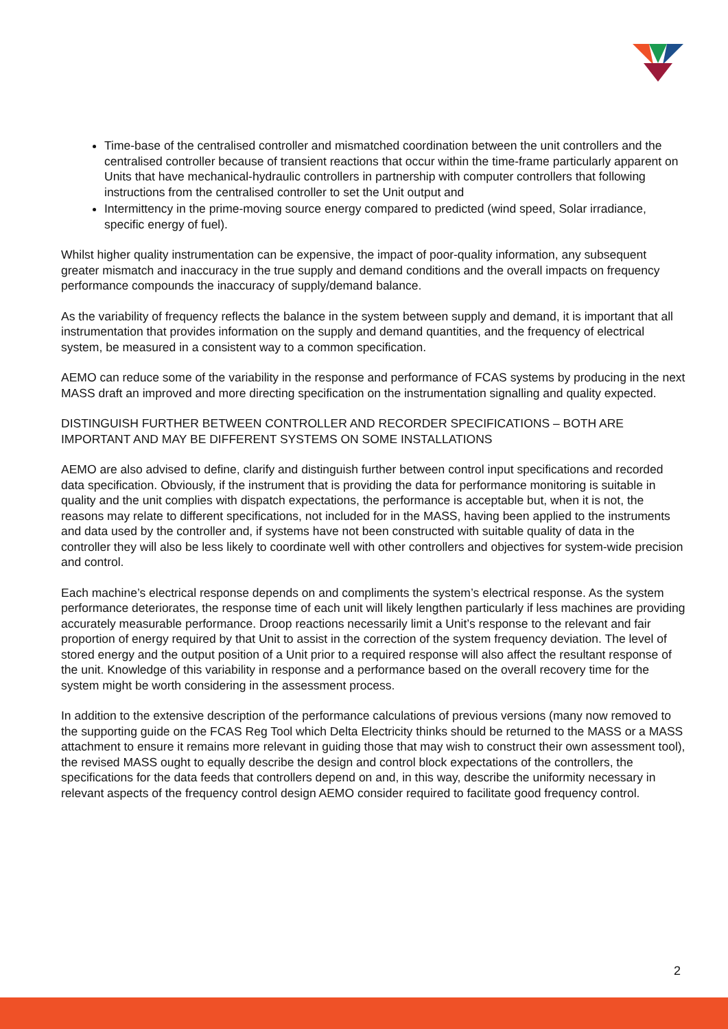Time-base of the centralised controller and mismatched coordination between the unit controllers and the centralised controller because of transient reactions that occur within the time-frame particularly apparent on Units that have mechanical-hydraulic controllers in partnership with computer controllers that following instructions from the centralised controller to set the Unit output and
Intermittency in the prime-moving source energy compared to predicted (wind speed, Solar irradiance, specific energy of fuel).
Whilst higher quality instrumentation can be expensive, the impact of poor-quality information, any subsequent greater mismatch and inaccuracy in the true supply and demand conditions and the overall impacts on frequency performance compounds the inaccuracy of supply/demand balance.
As the variability of frequency reflects the balance in the system between supply and demand, it is important that all instrumentation that provides information on the supply and demand quantities, and the frequency of electrical system, be measured in a consistent way to a common specification.
AEMO can reduce some of the variability in the response and performance of FCAS systems by producing in the next MASS draft an improved and more directing specification on the instrumentation signalling and quality expected.
DISTINGUISH FURTHER BETWEEN CONTROLLER AND RECORDER SPECIFICATIONS – BOTH ARE IMPORTANT AND MAY BE DIFFERENT SYSTEMS ON SOME INSTALLATIONS
AEMO are also advised to define, clarify and distinguish further between control input specifications and recorded data specification. Obviously, if the instrument that is providing the data for performance monitoring is suitable in quality and the unit complies with dispatch expectations, the performance is acceptable but, when it is not, the reasons may relate to different specifications, not included for in the MASS, having been applied to the instruments and data used by the controller and, if systems have not been constructed with suitable quality of data in the controller they will also be less likely to coordinate well with other controllers and objectives for system-wide precision and control.
Each machine’s electrical response depends on and compliments the system’s electrical response. As the system performance deteriorates, the response time of each unit will likely lengthen particularly if less machines are providing accurately measurable performance. Droop reactions necessarily limit a Unit’s response to the relevant and fair proportion of energy required by that Unit to assist in the correction of the system frequency deviation. The level of stored energy and the output position of a Unit prior to a required response will also affect the resultant response of the unit. Knowledge of this variability in response and a performance based on the overall recovery time for the system might be worth considering in the assessment process.
In addition to the extensive description of the performance calculations of previous versions (many now removed to the supporting guide on the FCAS Reg Tool which Delta Electricity thinks should be returned to the MASS or a MASS attachment to ensure it remains more relevant in guiding those that may wish to construct their own assessment tool), the revised MASS ought to equally describe the design and control block expectations of the controllers, the specifications for the data feeds that controllers depend on and, in this way, describe the uniformity necessary in relevant aspects of the frequency control design AEMO consider required to facilitate good frequency control.
2